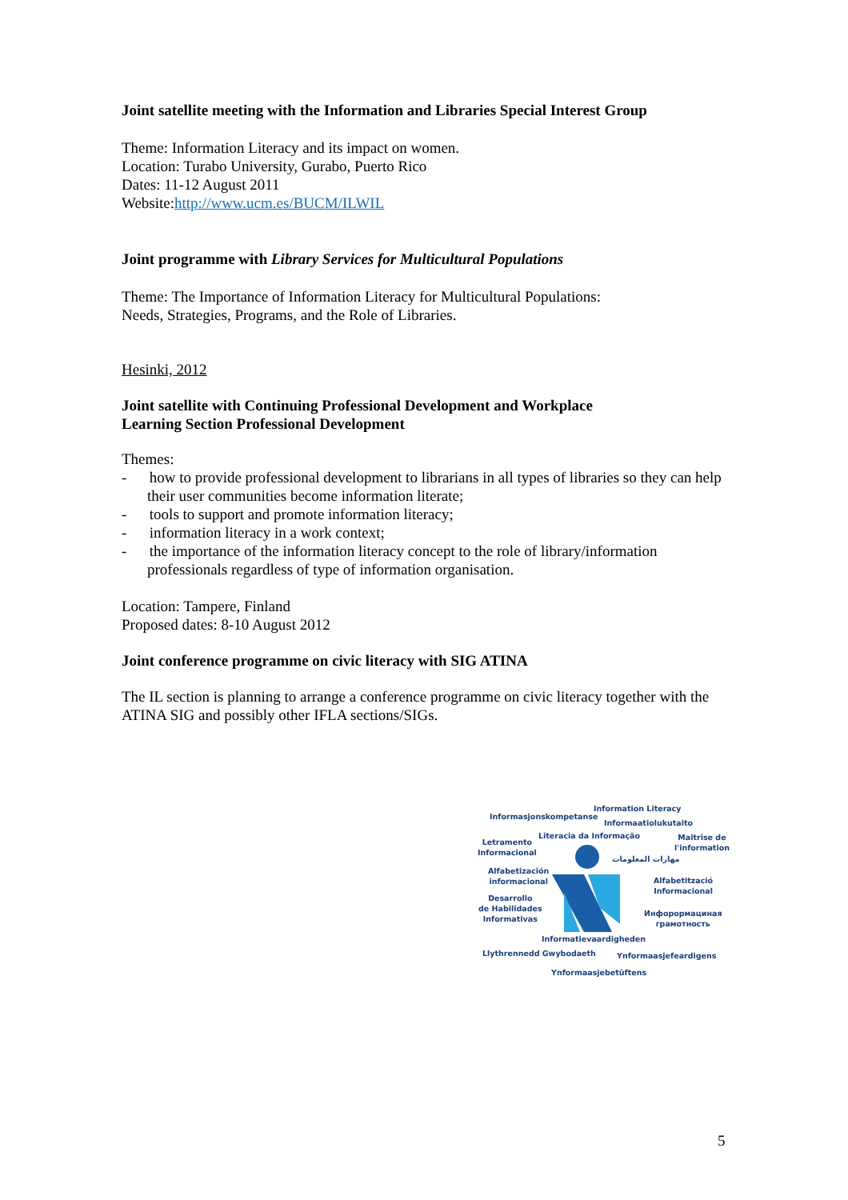Joint satellite meeting with the Information and Libraries Special Interest Group
Theme: Information Literacy and its impact on women.
Location: Turabo University, Gurabo, Puerto Rico
Dates: 11-12 August 2011
Website:http://www.ucm.es/BUCM/ILWIL
Joint programme with Library Services for Multicultural Populations
Theme: The Importance of Information Literacy for Multicultural Populations:
Needs, Strategies, Programs, and the Role of Libraries.
Hesinki, 2012
Joint satellite with Continuing Professional Development and Workplace
Learning Section Professional Development
Themes:
- how to provide professional development to librarians in all types of libraries so they can help their user communities become information literate;
- tools to support and promote information literacy;
- information literacy in a work context;
- the importance of the information literacy concept to the role of library/information professionals regardless of type of information organisation.
Location: Tampere, Finland
Proposed dates: 8-10 August 2012
Joint conference programme on civic literacy with SIG ATINA
The IL section is planning to arrange a conference programme on civic literacy together with the ATINA SIG and possibly other IFLA sections/SIGs.
Information Literacy
Informasjonskompetanse
Informaatiolukutaito
Literacia da Informação Maitrise de
l'information Letramento
Informacional
مهارات المعلومات
Alfabetización
informacional Alfabetització
Informacional
Desarrollo
de Habilidades
Informativas Инфорормациная
грамотность
Informatievaardigheden
Llythrennedd Gwybodaeth Ynformaasjefeardigens
Ynformaasjebetûftens
5